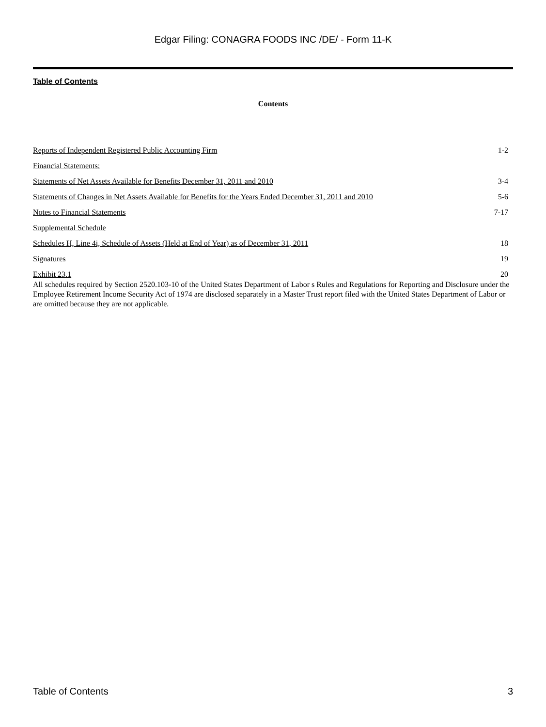Edgar Filing: CONAGRA FOODS INC /DE/ - Form 11-K
Table of Contents
Contents
| Reports of Independent Registered Public Accounting Firm | 1-2 |
| Financial Statements: | |
| Statements of Net Assets Available for Benefits December 31, 2011 and 2010 | 3-4 |
| Statements of Changes in Net Assets Available for Benefits for the Years Ended December 31, 2011 and 2010 | 5-6 |
| Notes to Financial Statements | 7-17 |
| Supplemental Schedule | |
| Schedules H, Line 4i, Schedule of Assets (Held at End of Year) as of December 31, 2011 | 18 |
| Signatures | 19 |
| Exhibit 23.1 | 20 |
All schedules required by Section 2520.103-10 of the United States Department of Labor s Rules and Regulations for Reporting and Disclosure under the Employee Retirement Income Security Act of 1974 are disclosed separately in a Master Trust report filed with the United States Department of Labor or are omitted because they are not applicable.
Table of Contents 3